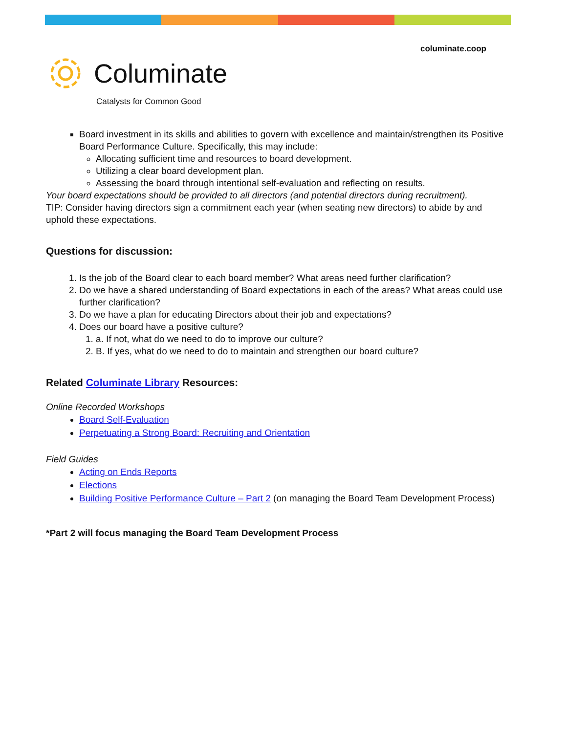columinate.coop
Columinate
Catalysts for Common Good
Board investment in its skills and abilities to govern with excellence and maintain/strengthen its Positive Board Performance Culture. Specifically, this may include:
Allocating sufficient time and resources to board development.
Utilizing a clear board development plan.
Assessing the board through intentional self-evaluation and reflecting on results.
Your board expectations should be provided to all directors (and potential directors during recruitment).
TIP: Consider having directors sign a commitment each year (when seating new directors) to abide by and uphold these expectations.
Questions for discussion:
1. Is the job of the Board clear to each board member? What areas need further clarification?
2. Do we have a shared understanding of Board expectations in each of the areas? What areas could use further clarification?
3. Do we have a plan for educating Directors about their job and expectations?
4. Does our board have a positive culture?
1. a. If not, what do we need to do to improve our culture?
2. B. If yes, what do we need to do to maintain and strengthen our board culture?
Related Columinate Library Resources:
Online Recorded Workshops
Board Self-Evaluation
Perpetuating a Strong Board: Recruiting and Orientation
Field Guides
Acting on Ends Reports
Elections
Building Positive Performance Culture – Part 2 (on managing the Board Team Development Process)
*Part 2 will focus managing the Board Team Development Process